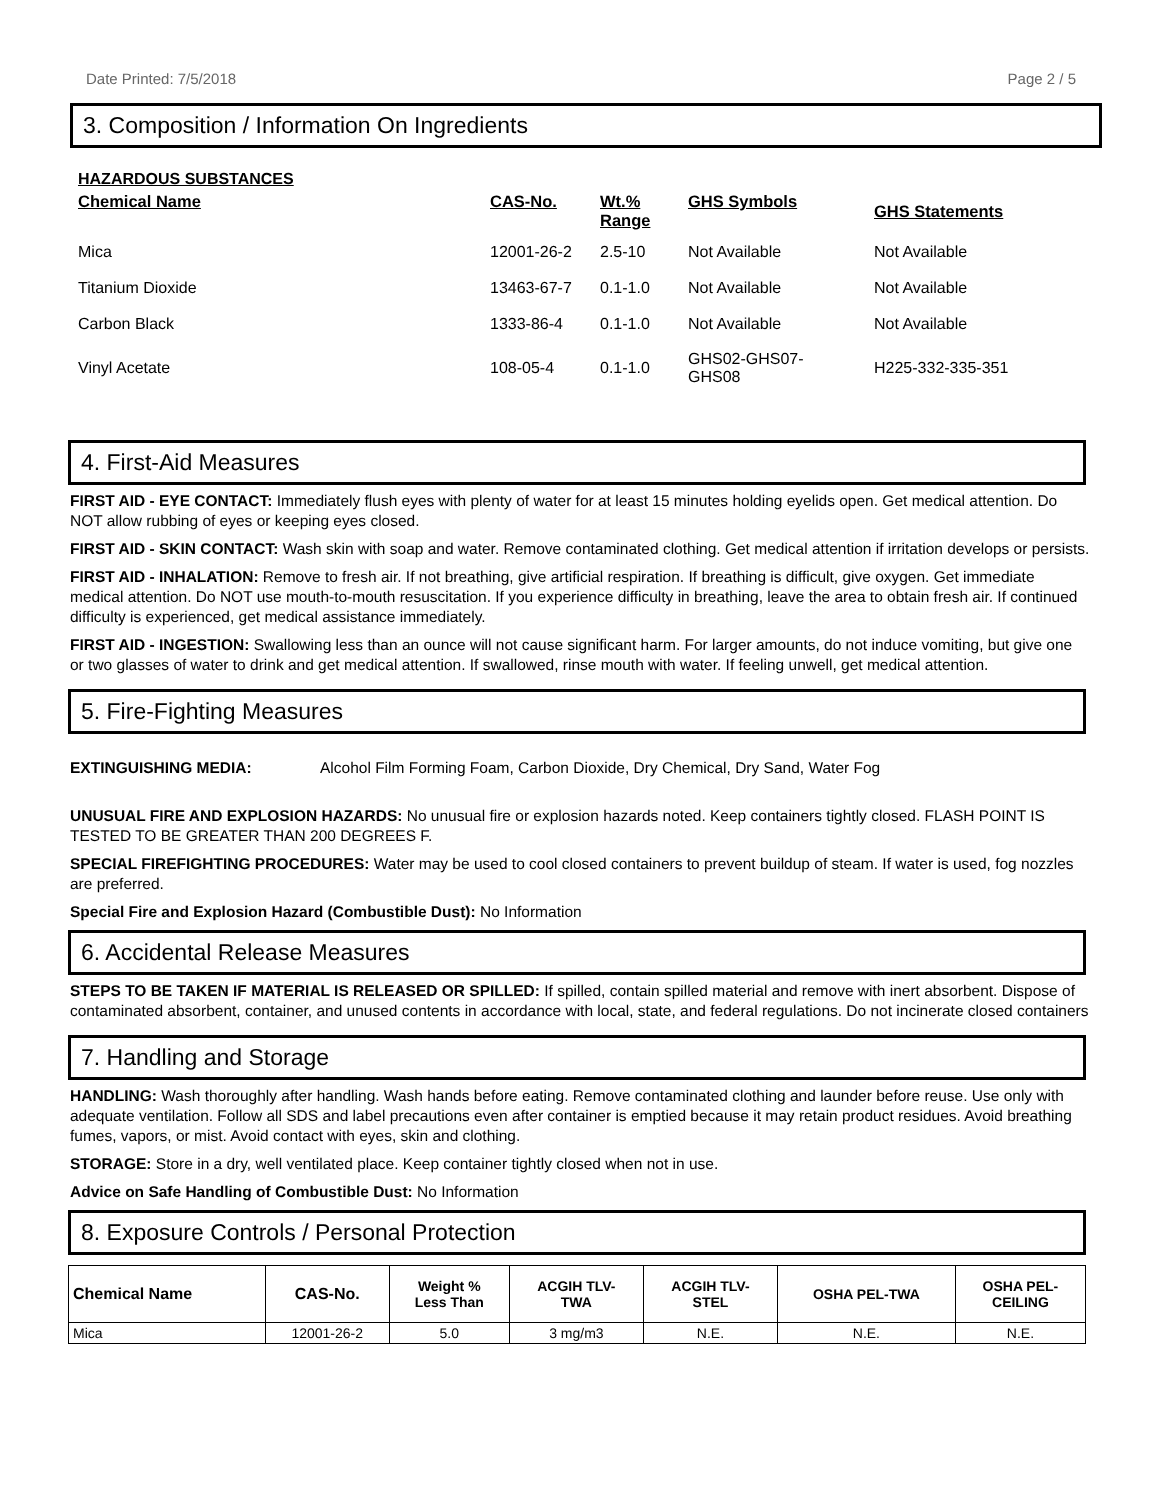Date Printed: 7/5/2018 Page 2 / 5
3. Composition / Information On Ingredients
HAZARDOUS SUBSTANCES
| Chemical Name | CAS-No. | Wt.% Range | GHS Symbols | GHS Statements |
| --- | --- | --- | --- | --- |
| Mica | 12001-26-2 | 2.5-10 | Not Available | Not Available |
| Titanium Dioxide | 13463-67-7 | 0.1-1.0 | Not Available | Not Available |
| Carbon Black | 1333-86-4 | 0.1-1.0 | Not Available | Not Available |
| Vinyl Acetate | 108-05-4 | 0.1-1.0 | GHS02-GHS07- GHS08 | H225-332-335-351 |
4. First-Aid Measures
FIRST AID - EYE CONTACT: Immediately flush eyes with plenty of water for at least 15 minutes holding eyelids open. Get medical attention. Do NOT allow rubbing of eyes or keeping eyes closed.
FIRST AID - SKIN CONTACT: Wash skin with soap and water. Remove contaminated clothing. Get medical attention if irritation develops or persists.
FIRST AID - INHALATION: Remove to fresh air. If not breathing, give artificial respiration. If breathing is difficult, give oxygen. Get immediate medical attention. Do NOT use mouth-to-mouth resuscitation. If you experience difficulty in breathing, leave the area to obtain fresh air. If continued difficulty is experienced, get medical assistance immediately.
FIRST AID - INGESTION: Swallowing less than an ounce will not cause significant harm. For larger amounts, do not induce vomiting, but give one or two glasses of water to drink and get medical attention. If swallowed, rinse mouth with water. If feeling unwell, get medical attention.
5. Fire-Fighting Measures
EXTINGUISHING MEDIA: Alcohol Film Forming Foam, Carbon Dioxide, Dry Chemical, Dry Sand, Water Fog
UNUSUAL FIRE AND EXPLOSION HAZARDS: No unusual fire or explosion hazards noted. Keep containers tightly closed. FLASH POINT IS TESTED TO BE GREATER THAN 200 DEGREES F.
SPECIAL FIREFIGHTING PROCEDURES: Water may be used to cool closed containers to prevent buildup of steam. If water is used, fog nozzles are preferred.
Special Fire and Explosion Hazard (Combustible Dust): No Information
6. Accidental Release Measures
STEPS TO BE TAKEN IF MATERIAL IS RELEASED OR SPILLED: If spilled, contain spilled material and remove with inert absorbent. Dispose of contaminated absorbent, container, and unused contents in accordance with local, state, and federal regulations. Do not incinerate closed containers
7. Handling and Storage
HANDLING: Wash thoroughly after handling. Wash hands before eating. Remove contaminated clothing and launder before reuse. Use only with adequate ventilation. Follow all SDS and label precautions even after container is emptied because it may retain product residues. Avoid breathing fumes, vapors, or mist. Avoid contact with eyes, skin and clothing.
STORAGE: Store in a dry, well ventilated place. Keep container tightly closed when not in use.
Advice on Safe Handling of Combustible Dust: No Information
8. Exposure Controls / Personal Protection
| Chemical Name | CAS-No. | Weight % Less Than | ACGIH TLV- TWA | ACGIH TLV- STEL | OSHA PEL-TWA | OSHA PEL- CEILING |
| --- | --- | --- | --- | --- | --- | --- |
| Mica | 12001-26-2 | 5.0 | 3 mg/m3 | N.E. | N.E. | N.E. |